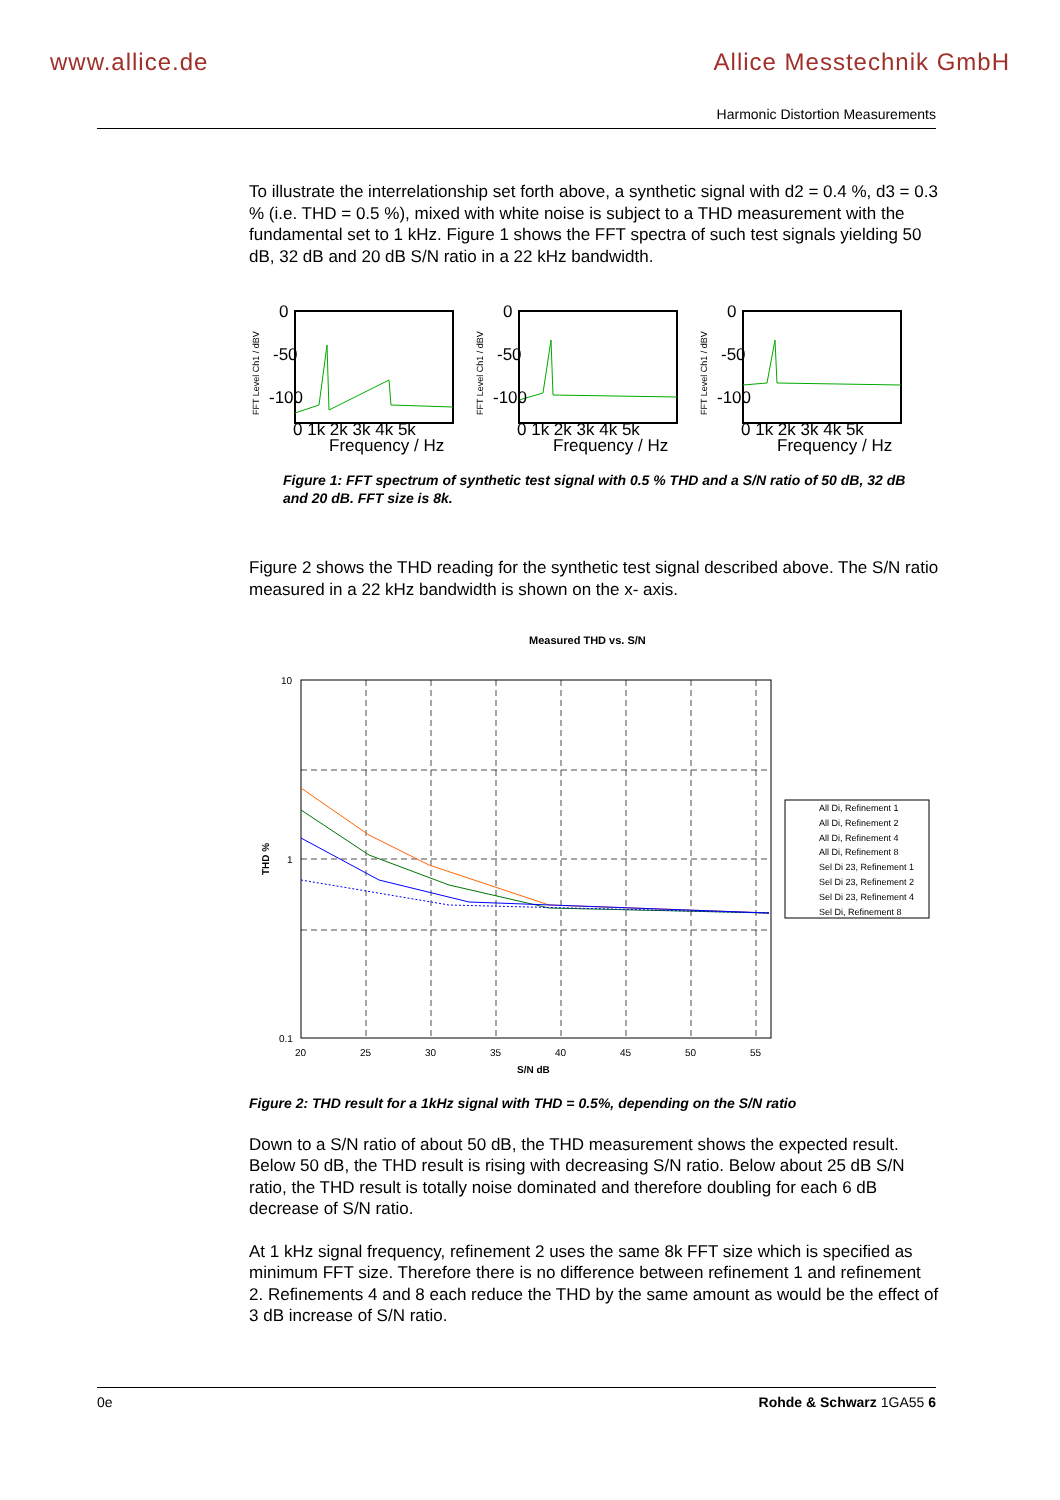www.allice.de Allice Messtechnik GmbH
Harmonic Distortion Measurements
To illustrate the interrelationship set forth above, a synthetic signal with d2 = 0.4 %, d3 = 0.3 % (i.e. THD = 0.5 %), mixed with white noise is subject to a THD measurement with the fundamental set to 1 kHz. Figure 1 shows the FFT spectra of such test signals yielding 50 dB, 32 dB and 20 dB S/N ratio in a 22 kHz bandwidth.
FFT Level Ch1 / dBV
0
-50
-100
0 1k 2k 3k 4k 5k
Frequency / Hz
FFT Level Ch1 / dBV
0
-50
-100
0 1k 2k 3k 4k 5k
Frequency / Hz
FFT Level Ch1 / dBV
0
-50
-100
0 1k 2k 3k 4k 5k
Frequency / Hz
Figure 1: FFT spectrum of synthetic test signal with 0.5 % THD and a S/N ratio of 50 dB, 32 dB and 20 dB. FFT size is 8k.
Figure 2 shows the THD reading for the synthetic test signal described above. The S/N ratio measured in a 22 kHz bandwidth is shown on the x- axis.
Measured THD vs. S/N
10
1
0.1
20
25
30
35
40
45
50
55
S/N dB
THD %
All Di, Refinement 1
All Di, Refinement 2
All Di, Refinement 4
All Di, Refinement 8
Sel Di 23, Refinement 1
Sel Di 23, Refinement 2
Sel Di 23, Refinement 4
Sel Di, Refinement 8
Figure 2: THD result for a 1kHz signal with THD = 0.5%, depending on the S/N ratio
Down to a S/N ratio of about 50 dB, the THD measurement shows the expected result. Below 50 dB, the THD result is rising with decreasing S/N ratio. Below about 25 dB S/N ratio, the THD result is totally noise dominated and therefore doubling for each 6 dB decrease of S/N ratio.
At 1 kHz signal frequency, refinement 2 uses the same 8k FFT size which is specified as minimum FFT size. Therefore there is no difference between refinement 1 and refinement 2. Refinements 4 and 8 each reduce the THD by the same amount as would be the effect of 3 dB increase of S/N ratio.
0e Rohde & Schwarz 1GA55 6